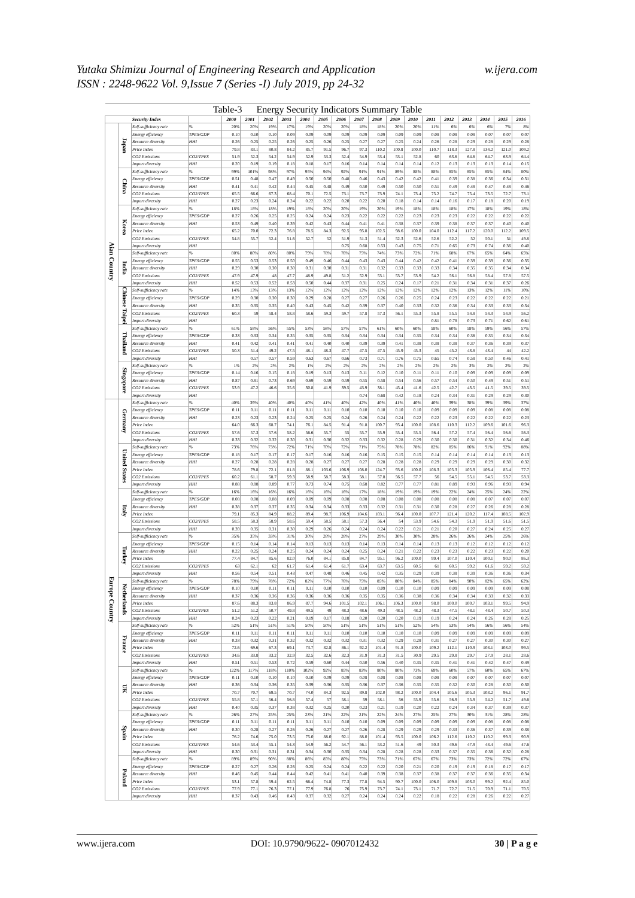Yutaka Shimizu Journal of Engineering Research and Application
ISSN : 2248-9622 Vol. 9,Issue 7 (Series -I) July 2019, pp 24-32
w.ijera.com
| Table-3 Energy Security Indicators Summary Table | | | | | | | | | | | | | | | | | | | | |
| --- | --- | --- | --- | --- | --- | --- | --- | --- | --- | --- | --- | --- | --- | --- | --- | --- | --- | --- | --- | --- |
| Security Index | | | | 2000 | 2001 | 2002 | 2003 | 2004 | 2005 | 2006 | 2007 | 2008 | 2009 | 2010 | 2011 | 2012 | 2013 | 2014 | 2015 | 2016 |
| Aian Country | Japan | Self-sufficiency rate | % | 20% | 20% | 19% | 17% | 19% | 20% | 20% | 18% | 18% | 20% | 20% | 11% | 6% | 6% | 6% | 7% | 8% |
| | | Energy efficiency | TPES/GDP | 0.10 | 0.10 | 0.10 | 0.09 | 0.09 | 0.09 | 0.09 | 0.09 | 0.09 | 0.09 | 0.09 | 0.08 | 0.08 | 0.08 | 0.07 | 0.07 | 0.07 |
| | | Resource diversity | HHI | 0.26 | 0.25 | 0.25 | 0.26 | 0.25 | 0.26 | 0.25 | 0.27 | 0.27 | 0.25 | 0.24 | 0.26 | 0.28 | 0.29 | 0.28 | 0.29 | 0.28 |
| | | Price Index | | 79.8 | 83.1 | 80.8 | 84.2 | 85.7 | 91.5 | 96.7 | 97.3 | 110.2 | 100.8 | 100.0 | 110.7 | 118.3 | 127.8 | 134.2 | 121.0 | 109.2 |
| | | CO2 Emissions | CO2/TPES | 51.9 | 52.3 | 54.2 | 54.9 | 52.9 | 53.3 | 52.4 | 54.9 | 53.4 | 53.1 | 52.8 | 60 | 63.6 | 64.6 | 64.7 | 63.9 | 64.4 |
| | | Import diversity | HHI | 0.20 | 0.19 | 0.19 | 0.18 | 0.18 | 0.17 | 0.16 | 0.14 | 0.14 | 0.14 | 0.14 | 0.12 | 0.13 | 0.13 | 0.13 | 0.14 | 0.15 |
| | China | Self-sufficiency rate | % | 99% | 101% | 98% | 97% | 95% | 94% | 92% | 91% | 91% | 89% | 88% | 88% | 85% | 85% | 85% | 84% | 80% |
| | | Energy efficiency | TPES/GDP | 0.51 | 0.48 | 0.47 | 0.49 | 0.50 | 0.50 | 0.48 | 0.46 | 0.43 | 0.42 | 0.42 | 0.41 | 0.39 | 0.38 | 0.36 | 0.34 | 0.31 |
| | | Resource diversity | HHI | 0.41 | 0.41 | 0.42 | 0.44 | 0.45 | 0.48 | 0.49 | 0.50 | 0.49 | 0.50 | 0.50 | 0.51 | 0.49 | 0.48 | 0.47 | 0.48 | 0.46 |
| | | CO2 Emissions | CO2/TPES | 65.5 | 66.6 | 67.3 | 68.4 | 70.1 | 72.5 | 73.1 | 73.7 | 73.9 | 74.1 | 73.4 | 75.2 | 74.7 | 75.4 | 73.5 | 72.7 | 73.1 |
| | | Import diversity | HHI | 0.27 | 0.23 | 0.24 | 0.24 | 0.22 | 0.22 | 0.20 | 0.22 | 0.20 | 0.18 | 0.14 | 0.14 | 0.16 | 0.17 | 0.18 | 0.20 | 0.19 |
| | Korea | Self-sufficiency rate | % | 18% | 18% | 18% | 19% | 18% | 20% | 20% | 19% | 20% | 19% | 18% | 18% | 18% | 17% | 18% | 19% | 18% |
| | | Energy efficiency | TPES/GDP | 0.27 | 0.26 | 0.25 | 0.25 | 0.24 | 0.24 | 0.23 | 0.22 | 0.22 | 0.22 | 0.23 | 0.23 | 0.23 | 0.22 | 0.22 | 0.22 | 0.22 |
| | | Resource diversity | HHI | 0.53 | 0.49 | 0.40 | 0.39 | 0.42 | 0.43 | 0.44 | 0.41 | 0.41 | 0.38 | 0.37 | 0.39 | 0.38 | 0.37 | 0.37 | 0.40 | 0.40 |
| | | Price Index | | 65.2 | 70.0 | 72.3 | 76.8 | 78.5 | 84.3 | 92.5 | 95.8 | 102.5 | 98.6 | 100.0 | 104.0 | 112.4 | 117.2 | 120.0 | 112.2 | 109.5 |
| | | CO2 Emissions | CO2/TPES | 54.8 | 55.7 | 52.4 | 51.6 | 52.7 | 52 | 51.9 | 51.3 | 51.4 | 52.3 | 52.6 | 52.6 | 52.2 | 52 | 50.1 | 51 | 49.8 |
| | | Import diversity | HHI | | | | | | | 0.75 | 0.68 | 0.53 | 0.43 | 0.75 | 0.71 | 0.65 | 0.73 | 0.74 | 0.36 | 0.40 |
| | India | Self-sufficiency rate | % | 80% | 80% | 80% | 80% | 79% | 78% | 76% | 75% | 74% | 73% | 72% | 71% | 68% | 67% | 65% | 64% | 65% |
| | | Energy efficiency | TPES/GDP | 0.55 | 0.53 | 0.53 | 0.50 | 0.49 | 0.46 | 0.44 | 0.43 | 0.43 | 0.44 | 0.42 | 0.42 | 0.41 | 0.39 | 0.39 | 0.36 | 0.35 |
| | | Resource diversity | HHI | 0.29 | 0.30 | 0.30 | 0.30 | 0.31 | 0.30 | 0.31 | 0.31 | 0.32 | 0.33 | 0.33 | 0.33 | 0.34 | 0.35 | 0.35 | 0.34 | 0.34 |
| | | CO2 Emissions | CO2/TPES | 47.9 | 47.9 | 48 | 47.7 | 48.9 | 49.8 | 51.2 | 52.9 | 53.1 | 53.7 | 53.9 | 54.2 | 56.1 | 56.8 | 58.4 | 57.8 | 57.5 |
| | | Import diversity | HHI | 0.52 | 0.53 | 0.52 | 0.53 | 0.50 | 0.44 | 0.37 | 0.31 | 0.25 | 0.24 | 0.17 | 0.21 | 0.31 | 0.34 | 0.31 | 0.37 | 0.26 |
| | Chinese Taipei | Self-sufficiency rate | % | 14% | 13% | 13% | 13% | 12% | 12% | 12% | 12% | 12% | 12% | 12% | 12% | 12% | 13% | 12% | 11% | 10% |
| | | Energy efficiency | TPES/GDP | 0.29 | 0.30 | 0.30 | 0.30 | 0.29 | 0.28 | 0.27 | 0.27 | 0.26 | 0.26 | 0.25 | 0.24 | 0.23 | 0.22 | 0.22 | 0.22 | 0.21 |
| | | Resource diversity | HHI | 0.35 | 0.35 | 0.35 | 0.40 | 0.43 | 0.45 | 0.42 | 0.39 | 0.37 | 0.40 | 0.33 | 0.32 | 0.36 | 0.34 | 0.33 | 0.33 | 0.34 |
| | | CO2 Emissions | CO2/TPES | 60.3 | 59 | 58.4 | 58.8 | 58.6 | 59.3 | 59.7 | 57.8 | 57.3 | 56.1 | 55.3 | 55.8 | 55.5 | 54.8 | 54.3 | 54.9 | 56.2 |
| | | Import diversity | HHI | | | | | | | | | | | | 0.81 | 0.78 | 0.73 | 0.71 | 0.62 | 0.61 |
| | Thailand | Self-sufficiency rate | % | 61% | 58% | 56% | 55% | 53% | 56% | 57% | 57% | 61% | 60% | 60% | 58% | 60% | 58% | 59% | 56% | 57% |
| | | Energy efficiency | TPES/GDP | 0.33 | 0.33 | 0.34 | 0.35 | 0.35 | 0.35 | 0.34 | 0.34 | 0.34 | 0.34 | 0.35 | 0.34 | 0.34 | 0.36 | 0.35 | 0.34 | 0.34 |
| | | Resource diversity | HHI | 0.41 | 0.42 | 0.41 | 0.41 | 0.41 | 0.40 | 0.40 | 0.39 | 0.39 | 0.41 | 0.38 | 0.38 | 0.38 | 0.37 | 0.36 | 0.39 | 0.37 |
| | | CO2 Emissions | CO2/TPES | 50.3 | 51.4 | 49.2 | 47.5 | 48.1 | 48.3 | 47.7 | 47.5 | 47.5 | 45.9 | 45.3 | 45 | 45.2 | 43.8 | 43.4 | 44 | 42.2 |
| | | Import diversity | HHI | | 0.57 | 0.57 | 0.59 | 0.63 | 0.67 | 0.66 | 0.73 | 0.71 | 0.76 | 0.75 | 0.65 | 0.74 | 0.58 | 0.50 | 0.46 | 0.41 |
| | Singapore | Self-sufficiency rate | % | 1% | 2% | 2% | 2% | 1% | 2% | 2% | 2% | 2% | 2% | 2% | 2% | 2% | 3% | 2% | 2% | 2% |
| | | Energy efficiency | TPES/GDP | 0.14 | 0.16 | 0.15 | 0.18 | 0.19 | 0.13 | 0.13 | 0.11 | 0.12 | 0.10 | 0.11 | 0.11 | 0.10 | 0.09 | 0.09 | 0.09 | 0.09 |
| | | Resource diversity | HHI | 0.87 | 0.81 | 0.73 | 0.69 | 0.69 | 0.59 | 0.59 | 0.55 | 0.58 | 0.54 | 0.56 | 0.57 | 0.54 | 0.50 | 0.49 | 0.51 | 0.51 |
| | | CO2 Emissions | CO2/TPES | 53.9 | 47.2 | 46.6 | 35.6 | 30.8 | 41.9 | 39.5 | 43.9 | 38.1 | 45.4 | 41.6 | 42.5 | 42.7 | 43.5 | 41.5 | 39.5 | 39.5 |
| | | Import diversity | HHI | | | | | | | | 0.74 | 0.68 | 0.42 | 0.18 | 0.24 | 0.34 | 0.31 | 0.29 | 0.29 | 0.30 |
| Europe Country | Germany | Self-sufficiency rate | % | 40% | 39% | 40% | 40% | 40% | 41% | 40% | 42% | 40% | 41% | 40% | 40% | 39% | 38% | 39% | 39% | 37% |
| | | Energy efficiency | TPES/GDP | 0.11 | 0.11 | 0.11 | 0.11 | 0.11 | 0.11 | 0.10 | 0.10 | 0.10 | 0.10 | 0.10 | 0.09 | 0.09 | 0.09 | 0.08 | 0.08 | 0.08 |
| | | Resource diversity | HHI | 0.23 | 0.23 | 0.23 | 0.24 | 0.25 | 0.25 | 0.24 | 0.26 | 0.24 | 0.24 | 0.22 | 0.22 | 0.23 | 0.22 | 0.22 | 0.22 | 0.23 |
| | | Price Index | | 64.0 | 66.3 | 68.7 | 74.1 | 76.1 | 84.5 | 91.4 | 91.8 | 100.7 | 95.4 | 100.0 | 108.6 | 110.3 | 112.2 | 109.6 | 101.6 | 96.3 |
| | | CO2 Emissions | CO2/TPES | 57.6 | 57.3 | 57.6 | 58.2 | 56.6 | 55.7 | 55 | 55.7 | 55.9 | 55.4 | 55.5 | 56.4 | 57.2 | 57.4 | 56.4 | 56.6 | 56.3 |
| | | Import diversity | HHI | 0.33 | 0.32 | 0.32 | 0.30 | 0.31 | 0.30 | 0.32 | 0.33 | 0.32 | 0.28 | 0.29 | 0.30 | 0.30 | 0.31 | 0.32 | 0.34 | 0.46 |
| | United States | Self-sufficiency rate | % | 73% | 76% | 73% | 72% | 71% | 70% | 72% | 71% | 75% | 78% | 78% | 82% | 85% | 86% | 91% | 92% | 88% |
| | | Energy efficiency | TPES/GDP | 0.18 | 0.17 | 0.17 | 0.17 | 0.17 | 0.16 | 0.16 | 0.16 | 0.15 | 0.15 | 0.15 | 0.14 | 0.14 | 0.14 | 0.14 | 0.13 | 0.13 |
| | | Resource diversity | HHI | 0.27 | 0.28 | 0.28 | 0.28 | 0.28 | 0.27 | 0.27 | 0.27 | 0.28 | 0.28 | 0.28 | 0.29 | 0.29 | 0.29 | 0.29 | 0.30 | 0.32 |
| | | Price Index | | 78.6 | 79.8 | 72.1 | 81.8 | 88.1 | 103.6 | 106.9 | 108.0 | 124.7 | 93.6 | 100.0 | 108.3 | 105.3 | 105.9 | 106.4 | 85.4 | 77.7 |
| | | CO2 Emissions | CO2/TPES | 60.2 | 61.1 | 58.7 | 59.3 | 58.9 | 58.7 | 58.3 | 58.1 | 57.8 | 56.5 | 57.7 | 56 | 54.5 | 55.1 | 54.5 | 53.7 | 53.3 |
| | | Import diversity | HHI | 0.88 | 0.88 | 0.89 | 0.77 | 0.73 | 0.74 | 0.75 | 0.68 | 0.82 | 0.77 | 0.77 | 0.81 | 0.89 | 0.93 | 0.96 | 0.93 | 0.94 |
| | Italy | Self-sufficiency rate | % | 16% | 16% | 16% | 16% | 16% | 16% | 16% | 17% | 18% | 19% | 19% | 19% | 22% | 24% | 25% | 24% | 22% |
| | | Energy efficiency | TPES/GDP | 0.08 | 0.08 | 0.08 | 0.09 | 0.09 | 0.09 | 0.08 | 0.08 | 0.08 | 0.08 | 0.08 | 0.08 | 0.08 | 0.08 | 0.07 | 0.07 | 0.07 |
| | | Resource diversity | HHI | 0.38 | 0.37 | 0.37 | 0.35 | 0.34 | 0.34 | 0.33 | 0.33 | 0.32 | 0.31 | 0.31 | 0.30 | 0.28 | 0.27 | 0.26 | 0.28 | 0.28 |
| | | Price Index | | 79.1 | 85.3 | 84.9 | 88.2 | 89.4 | 98.7 | 106.9 | 104.6 | 103.1 | 96.4 | 100.0 | 107.7 | 121.4 | 120.2 | 117.4 | 108.5 | 102.9 |
| | | CO2 Emissions | CO2/TPES | 58.5 | 58.3 | 58.9 | 58.6 | 59.4 | 58.5 | 58.1 | 57.3 | 56.4 | 54 | 53.9 | 54.6 | 54.3 | 51.9 | 51.9 | 51.6 | 51.5 |
| | | Import diversity | HHI | 0.39 | 0.35 | 0.31 | 0.30 | 0.29 | 0.26 | 0.24 | 0.24 | 0.24 | 0.22 | 0.21 | 0.21 | 0.20 | 0.27 | 0.24 | 0.25 | 0.27 |
| | Turkey | Self-sufficiency rate | % | 35% | 35% | 33% | 31% | 30% | 28% | 28% | 27% | 29% | 30% | 30% | 28% | 26% | 26% | 24% | 25% | 26% |
| | | Energy efficiency | TPES/GDP | 0.15 | 0.14 | 0.14 | 0.14 | 0.13 | 0.13 | 0.13 | 0.14 | 0.13 | 0.14 | 0.14 | 0.13 | 0.13 | 0.12 | 0.12 | 0.12 | 0.12 |
| | | Resource diversity | HHI | 0.22 | 0.25 | 0.24 | 0.25 | 0.24 | 0.24 | 0.24 | 0.25 | 0.24 | 0.21 | 0.22 | 0.23 | 0.23 | 0.22 | 0.23 | 0.22 | 0.20 |
| | | Price Index | | 77.4 | 84.7 | 85.6 | 82.0 | 76.0 | 84.1 | 85.8 | 84.7 | 95.1 | 96.2 | 100.0 | 99.4 | 107.0 | 110.4 | 100.1 | 90.0 | 86.3 |
| | | CO2 Emissions | CO2/TPES | 63 | 62.1 | 62 | 61.7 | 61.4 | 61.4 | 61.7 | 63.4 | 63.7 | 63.5 | 60.5 | 61 | 60.5 | 59.2 | 61.6 | 59.2 | 59.2 |
| | | Import diversity | HHI | 0.56 | 0.54 | 0.51 | 0.43 | 0.47 | 0.48 | 0.46 | 0.45 | 0.42 | 0.35 | 0.29 | 0.39 | 0.38 | 0.39 | 0.36 | 0.36 | 0.34 |
| | Netherlands | Self-sufficiency rate | % | 78% | 79% | 78% | 72% | 82% | 77% | 76% | 75% | 85% | 80% | 84% | 85% | 84% | 90% | 82% | 65% | 62% |
| | | Energy efficiency | TPES/GDP | 0.10 | 0.10 | 0.11 | 0.11 | 0.11 | 0.10 | 0.10 | 0.10 | 0.09 | 0.10 | 0.10 | 0.09 | 0.09 | 0.09 | 0.09 | 0.09 | 0.08 |
| | | Resource diversity | HHI | 0.37 | 0.36 | 0.36 | 0.36 | 0.36 | 0.36 | 0.36 | 0.35 | 0.35 | 0.36 | 0.38 | 0.36 | 0.34 | 0.34 | 0.33 | 0.32 | 0.33 |
| | | Price Index | | 87.6 | 88.3 | 83.8 | 86.9 | 87.7 | 94.6 | 101.5 | 102.1 | 106.1 | 106.3 | 100.0 | 98.0 | 100.0 | 100.7 | 103.1 | 99.5 | 94.9 |
| | | CO2 Emissions | CO2/TPES | 51.2 | 51.2 | 50.7 | 49.8 | 49.5 | 49 | 48.3 | 48.6 | 49.3 | 48.5 | 48.2 | 48.3 | 47.5 | 48.1 | 48.4 | 50.7 | 50.3 |
| | | Import diversity | HHI | 0.24 | 0.23 | 0.22 | 0.21 | 0.19 | 0.17 | 0.18 | 0.20 | 0.20 | 0.20 | 0.19 | 0.19 | 0.24 | 0.24 | 0.26 | 0.28 | 0.25 |
| | France | Self-sufficiency rate | % | 52% | 51% | 51% | 51% | 50% | 50% | 51% | 51% | 51% | 51% | 52% | 54% | 53% | 54% | 56% | 56% | 54% |
| | | Energy efficiency | TPES/GDP | 0.11 | 0.11 | 0.11 | 0.11 | 0.11 | 0.11 | 0.10 | 0.10 | 0.10 | 0.10 | 0.10 | 0.09 | 0.09 | 0.09 | 0.09 | 0.09 | 0.09 |
| | | Resource diversity | HHI | 0.33 | 0.32 | 0.31 | 0.32 | 0.32 | 0.32 | 0.32 | 0.31 | 0.32 | 0.29 | 0.28 | 0.31 | 0.27 | 0.27 | 0.30 | 0.30 | 0.27 |
| | | Price Index | | 72.6 | 69.6 | 67.3 | 69.1 | 73.7 | 82.8 | 86.1 | 92.2 | 101.4 | 91.8 | 100.0 | 109.2 | 112.1 | 110.9 | 108.1 | 103.0 | 99.5 |
| | | CO2 Emissions | CO2/TPES | 34.6 | 33.8 | 33.2 | 32.9 | 32.5 | 32.6 | 32.3 | 31.9 | 31.3 | 31.5 | 30.9 | 29.5 | 29.8 | 29.7 | 27.9 | 28.1 | 28.6 |
| | | Import diversity | HHI | 0.51 | 0.51 | 0.53 | 0.72 | 0.59 | 0.60 | 0.44 | 0.50 | 0.56 | 0.40 | 0.35 | 0.35 | 0.41 | 0.41 | 0.42 | 0.47 | 0.49 |
| | UK | Self-sufficiency rate | % | 122% | 117% | 118% | 110% | 102% | 92% | 85% | 83% | 80% | 80% | 73% | 69% | 60% | 57% | 60% | 65% | 67% |
| | | Energy efficiency | TPES/GDP | 0.11 | 0.10 | 0.10 | 0.10 | 0.10 | 0.09 | 0.09 | 0.08 | 0.08 | 0.08 | 0.08 | 0.08 | 0.08 | 0.07 | 0.07 | 0.07 | 0.07 |
| | | Resource diversity | HHI | 0.36 | 0.34 | 0.36 | 0.35 | 0.39 | 0.36 | 0.35 | 0.36 | 0.37 | 0.36 | 0.35 | 0.35 | 0.32 | 0.30 | 0.28 | 0.30 | 0.30 |
| | | Price Index | | 70.7 | 70.7 | 69.5 | 70.7 | 74.0 | 84.3 | 92.5 | 89.8 | 102.0 | 98.2 | 100.0 | 104.4 | 105.6 | 105.3 | 103.2 | 96.1 | 91.7 |
| | | CO2 Emissions | CO2/TPES | 55.8 | 57.1 | 56.4 | 56.8 | 57.4 | 57 | 58.1 | 59 | 58.1 | 56 | 55.9 | 55.6 | 56.9 | 55.9 | 54.2 | 51.7 | 49.6 |
| | | Import diversity | HHI | 0.40 | 0.35 | 0.37 | 0.38 | 0.32 | 0.25 | 0.20 | 0.23 | 0.21 | 0.19 | 0.20 | 0.22 | 0.24 | 0.34 | 0.37 | 0.39 | 0.37 |
| | Spain | Self-sufficiency rate | % | 26% | 27% | 25% | 25% | 23% | 21% | 22% | 21% | 22% | 24% | 27% | 25% | 27% | 30% | 31% | 28% | 28% |
| | | Energy efficiency | TPES/GDP | 0.11 | 0.11 | 0.11 | 0.11 | 0.11 | 0.11 | 0.10 | 0.10 | 0.09 | 0.09 | 0.09 | 0.09 | 0.09 | 0.09 | 0.08 | 0.08 | 0.08 |
| | | Resource diversity | HHI | 0.30 | 0.28 | 0.27 | 0.26 | 0.26 | 0.27 | 0.27 | 0.26 | 0.28 | 0.29 | 0.29 | 0.29 | 0.33 | 0.36 | 0.37 | 0.39 | 0.38 |
| | | Price Index | | 76.2 | 74.6 | 75.0 | 73.5 | 75.0 | 88.0 | 92.1 | 88.0 | 101.4 | 93.5 | 100.0 | 106.2 | 112.6 | 110.2 | 110.2 | 99.3 | 90.9 |
| | | CO2 Emissions | CO2/TPES | 54.6 | 53.4 | 55.1 | 54.3 | 54.9 | 56.2 | 54.7 | 56.1 | 53.2 | 51.6 | 49 | 50.3 | 49.6 | 47.9 | 48.4 | 49.6 | 47.6 |
| | | Import diversity | HHI | 0.30 | 0.31 | 0.31 | 0.31 | 0.34 | 0.30 | 0.35 | 0.34 | 0.28 | 0.28 | 0.28 | 0.33 | 0.37 | 0.35 | 0.36 | 0.32 | 0.28 |
| | Poland | Self-sufficiency rate | % | 89% | 89% | 90% | 88% | 86% | 85% | 80% | 75% | 73% | 71% | 67% | 67% | 73% | 73% | 72% | 72% | 67% |
| | | Energy efficiency | TPES/GDP | 0.27 | 0.27 | 0.26 | 0.26 | 0.25 | 0.24 | 0.24 | 0.22 | 0.22 | 0.20 | 0.21 | 0.20 | 0.19 | 0.19 | 0.18 | 0.17 | 0.17 |
| | | Resource diversity | HHI | 0.46 | 0.45 | 0.44 | 0.44 | 0.42 | 0.41 | 0.41 | 0.40 | 0.39 | 0.38 | 0.37 | 0.38 | 0.37 | 0.37 | 0.36 | 0.35 | 0.34 |
| | | Price Index | | 53.1 | 57.8 | 59.4 | 62.5 | 66.4 | 74.8 | 77.3 | 77.8 | 94.5 | 90.7 | 100.0 | 106.0 | 109.8 | 103.0 | 99.2 | 92.4 | 85.0 |
| | | CO2 Emissions | CO2/TPES | 77.9 | 77.1 | 76.3 | 77.1 | 77.9 | 76.8 | 76 | 75.9 | 73.7 | 74.1 | 73.1 | 71.7 | 72.7 | 71.5 | 70.9 | 71.1 | 70.5 |
| | | Import diversity | HHI | 0.37 | 0.43 | 0.46 | 0.43 | 0.37 | 0.32 | 0.27 | 0.24 | 0.24 | 0.24 | 0.22 | 0.18 | 0.22 | 0.28 | 0.26 | 0.22 | 0.27 |
www.ijera.com DOI: 10.9790/9622- 0907012432 30 | P a g e